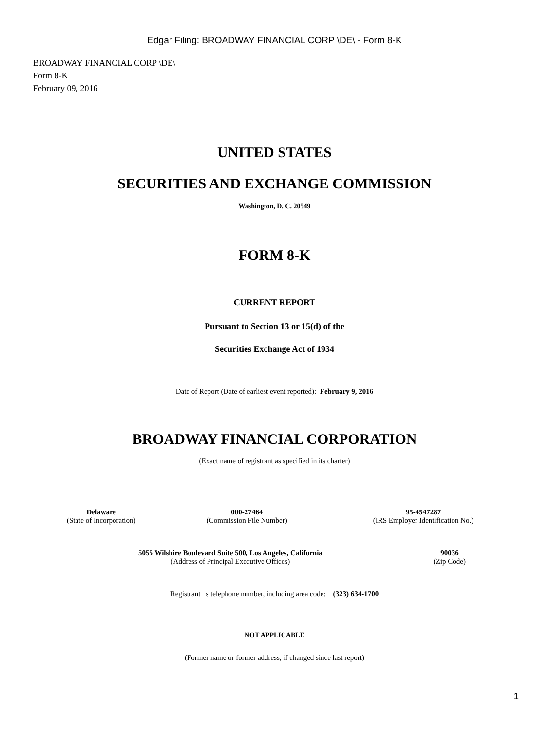Edgar Filing: BROADWAY FINANCIAL CORP \DE\ - Form 8-K
BROADWAY FINANCIAL CORP \DE\
Form 8-K
February 09, 2016
UNITED STATES
SECURITIES AND EXCHANGE COMMISSION
Washington, D. C. 20549
FORM 8-K
CURRENT REPORT
Pursuant to Section 13 or 15(d) of the
Securities Exchange Act of 1934
Date of Report (Date of earliest event reported): February 9, 2016
BROADWAY FINANCIAL CORPORATION
(Exact name of registrant as specified in its charter)
| Delaware | 000-27464 | 95-4547287 |
| (State of Incorporation) | (Commission File Number) | (IRS Employer Identification No.) |
| 5055 Wilshire Boulevard Suite 500, Los Angeles, California | 90036 |
| (Address of Principal Executive Offices) | (Zip Code) |
Registrant s telephone number, including area code: (323) 634-1700
NOT APPLICABLE
(Former name or former address, if changed since last report)
1